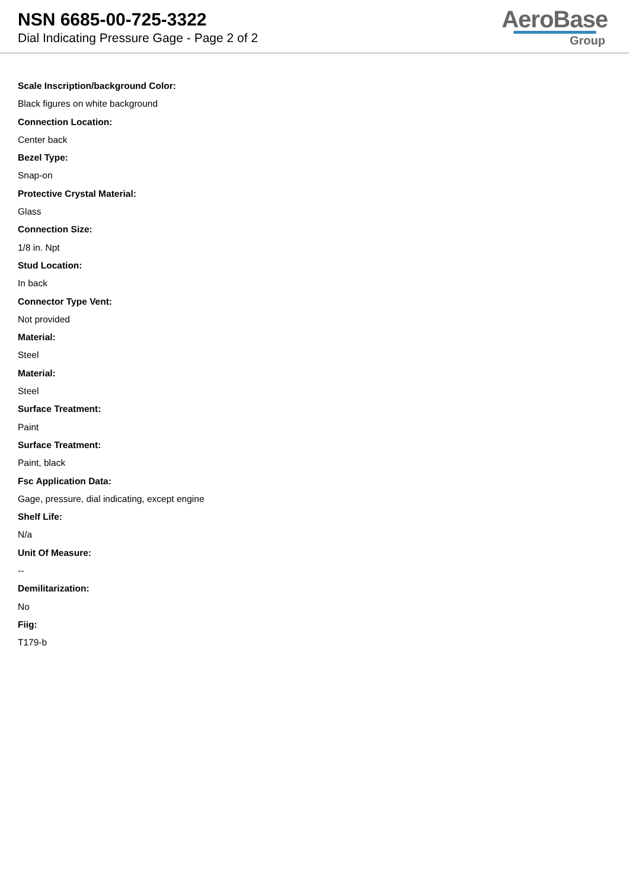NSN 6685-00-725-3322
Dial Indicating Pressure Gage - Page 2 of 2
AeroBase
Group
Scale Inscription/background Color:
Black figures on white background
Connection Location:
Center back
Bezel Type:
Snap-on
Protective Crystal Material:
Glass
Connection Size:
1/8 in. Npt
Stud Location:
In back
Connector Type Vent:
Not provided
Material:
Steel
Material:
Steel
Surface Treatment:
Paint
Surface Treatment:
Paint, black
Fsc Application Data:
Gage, pressure, dial indicating, except engine
Shelf Life:
N/a
Unit Of Measure:
--
Demilitarization:
No
Fiig:
T179-b